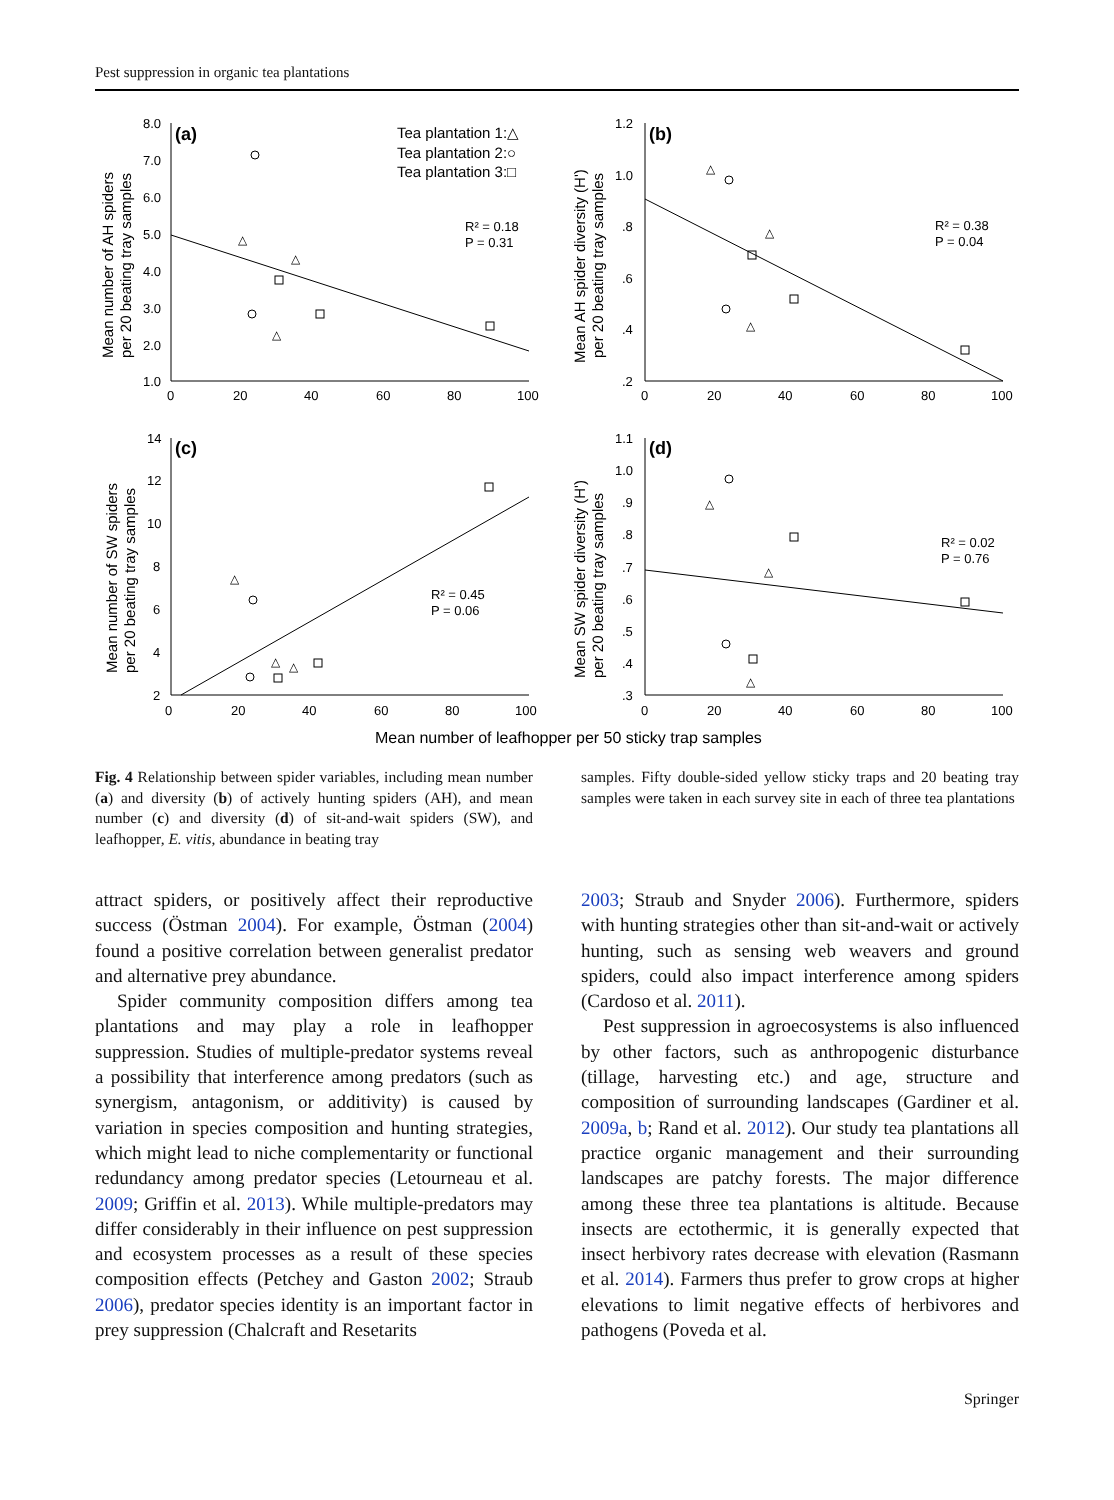Pest suppression in organic tea plantations
△
△
△
△
△
△
△
△
△
△
△
△
(a)
(b)
(c)
(d)
Tea plantation 1:△
Tea plantation 2:○
Tea plantation 3:□
R² = 0.18
P = 0.31
R² = 0.38
P = 0.04
R² = 0.45
P = 0.06
R² = 0.02
P = 0.76
8.0
7.0
6.0
5.0
4.0
3.0
2.0
1.0
0
20
40
60
80
100
1.2
1.0
.8
.6
.4
.2
0
20
40
60
80
100
14
12
10
8
6
4
2
0
20
40
60
80
100
1.1
1.0
.9
.8
.7
.6
.5
.4
.3
0
20
40
60
80
100
Mean number of AH spiders
per 20 beating tray samples
Mean AH spider diversity (H')
per 20 beating tray samples
Mean number of SW spiders
per 20 beating tray samples
Mean SW spider diversity (H')
per 20 beating tray samples
Mean number of leafhopper per 50 sticky trap samples
Fig. 4 Relationship between spider variables, including mean number (a) and diversity (b) of actively hunting spiders (AH), and mean number (c) and diversity (d) of sit-and-wait spiders (SW), and leafhopper, E. vitis, abundance in beating tray
samples. Fifty double-sided yellow sticky traps and 20 beating tray samples were taken in each survey site in each of three tea plantations
attract spiders, or positively affect their reproductive success (Östman 2004). For example, Östman (2004) found a positive correlation between generalist predator and alternative prey abundance.
Spider community composition differs among tea plantations and may play a role in leafhopper suppression. Studies of multiple-predator systems reveal a possibility that interference among predators (such as synergism, antagonism, or additivity) is caused by variation in species composition and hunting strategies, which might lead to niche complementarity or functional redundancy among predator species (Letourneau et al. 2009; Griffin et al. 2013). While multiple-predators may differ considerably in their influence on pest suppression and ecosystem processes as a result of these species composition effects (Petchey and Gaston 2002; Straub 2006), predator species identity is an important factor in prey suppression (Chalcraft and Resetarits
2003; Straub and Snyder 2006). Furthermore, spiders with hunting strategies other than sit-and-wait or actively hunting, such as sensing web weavers and ground spiders, could also impact interference among spiders (Cardoso et al. 2011).
Pest suppression in agroecosystems is also influenced by other factors, such as anthropogenic disturbance (tillage, harvesting etc.) and age, structure and composition of surrounding landscapes (Gardiner et al. 2009a, b; Rand et al. 2012). Our study tea plantations all practice organic management and their surrounding landscapes are patchy forests. The major difference among these three tea plantations is altitude. Because insects are ectothermic, it is generally expected that insect herbivory rates decrease with elevation (Rasmann et al. 2014). Farmers thus prefer to grow crops at higher elevations to limit negative effects of herbivores and pathogens (Poveda et al.
Springer